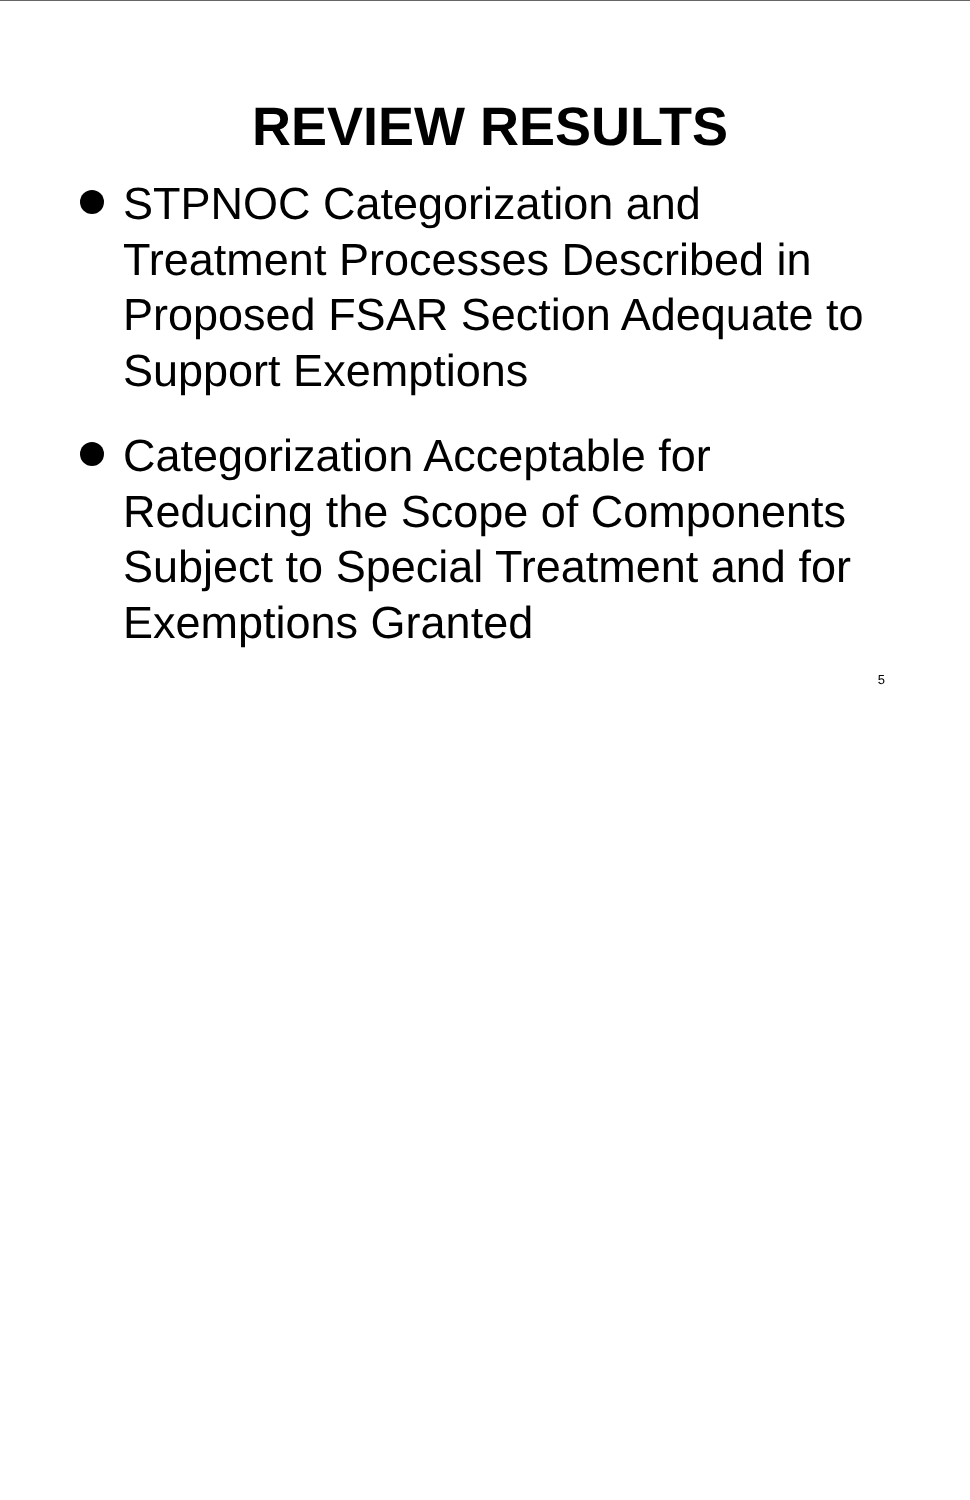REVIEW RESULTS
STPNOC Categorization and Treatment Processes Described in Proposed FSAR Section Adequate to Support Exemptions
Categorization Acceptable for Reducing the Scope of Components Subject to Special Treatment and for Exemptions Granted
5